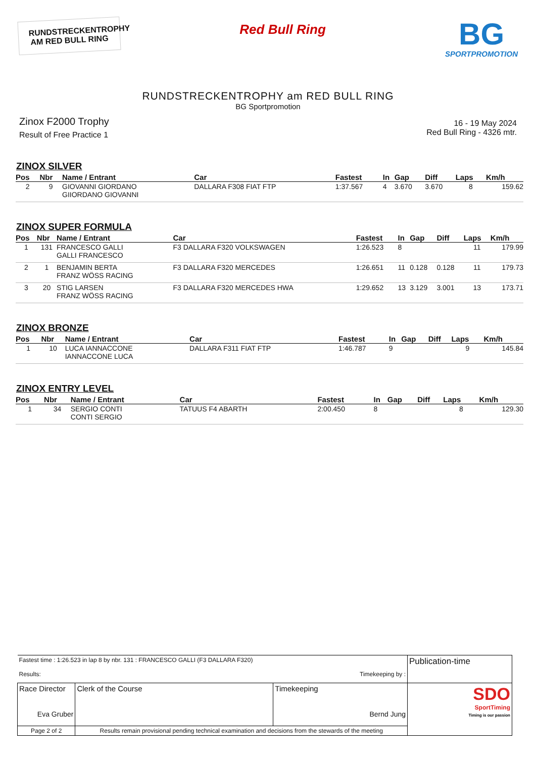RUNDSTRECKENTROPHY
AM RED BULL RING
Red Bull Ring
BG
SPORTPROMOTION
RUNDSTRECKENTROPHY am RED BULL RING
BG Sportpromotion
Zinox F2000 Trophy
Result of Free Practice 1
16 - 19 May 2024
Red Bull Ring - 4326 mtr.
ZINOX SILVER
| Pos | Nbr | Name / Entrant | Car | Fastest | In | Gap | Diff | Laps | Km/h |
| --- | --- | --- | --- | --- | --- | --- | --- | --- | --- |
| 2 | 9 | GIOVANNI GIORDANO GIIORDANO GIOVANNI | DALLARA F308 FIAT FTP | 1:37.567 | 4 | 3.670 | 3.670 | 8 | 159.62 |
ZINOX SUPER FORMULA
| Pos | Nbr | Name / Entrant | Car | Fastest | In | Gap | Diff | Laps | Km/h |
| --- | --- | --- | --- | --- | --- | --- | --- | --- | --- |
| 1 | 131 | FRANCESCO GALLI GALLI FRANCESCO | F3 DALLARA F320 VOLKSWAGEN | 1:26.523 | 8 | | | 11 | 179.99 |
| 2 | 1 | BENJAMIN BERTA FRANZ WÖSS RACING | F3 DALLARA F320 MERCEDES | 1:26.651 | 11 | 0.128 | 0.128 | 11 | 179.73 |
| 3 | 20 | STIG LARSEN FRANZ WÖSS RACING | F3 DALLARA F320 MERCEDES HWA | 1:29.652 | 13 | 3.129 | 3.001 | 13 | 173.71 |
ZINOX BRONZE
| Pos | Nbr | Name / Entrant | Car | Fastest | In | Gap | Diff | Laps | Km/h |
| --- | --- | --- | --- | --- | --- | --- | --- | --- | --- |
| 1 | 10 | LUCA IANNACCONE IANNACCONE LUCA | DALLARA F311 FIAT FTP | 1:46.787 | 9 | | | 9 | 145.84 |
ZINOX ENTRY LEVEL
| Pos | Nbr | Name / Entrant | Car | Fastest | In | Gap | Diff | Laps | Km/h |
| --- | --- | --- | --- | --- | --- | --- | --- | --- | --- |
| 1 | 34 | SERGIO CONTI CONTI SERGIO | TATUUS F4 ABARTH | 2:00.450 | 8 | | | 8 | 129.30 |
| Fastest time : 1:26.523 in lap 8 by nbr. 131 : FRANCESCO GALLI (F3 DALLARA F320) Results: Timekeeping by : | | | Publication-time |
| Race Director Eva Gruber | Clerk of the Course | Timekeeping Bernd Jung | SDO SportTiming Timing is our passion |
| Page 2 of 2 | Results remain provisional pending technical examination and decisions from the stewards of the meeting | | |